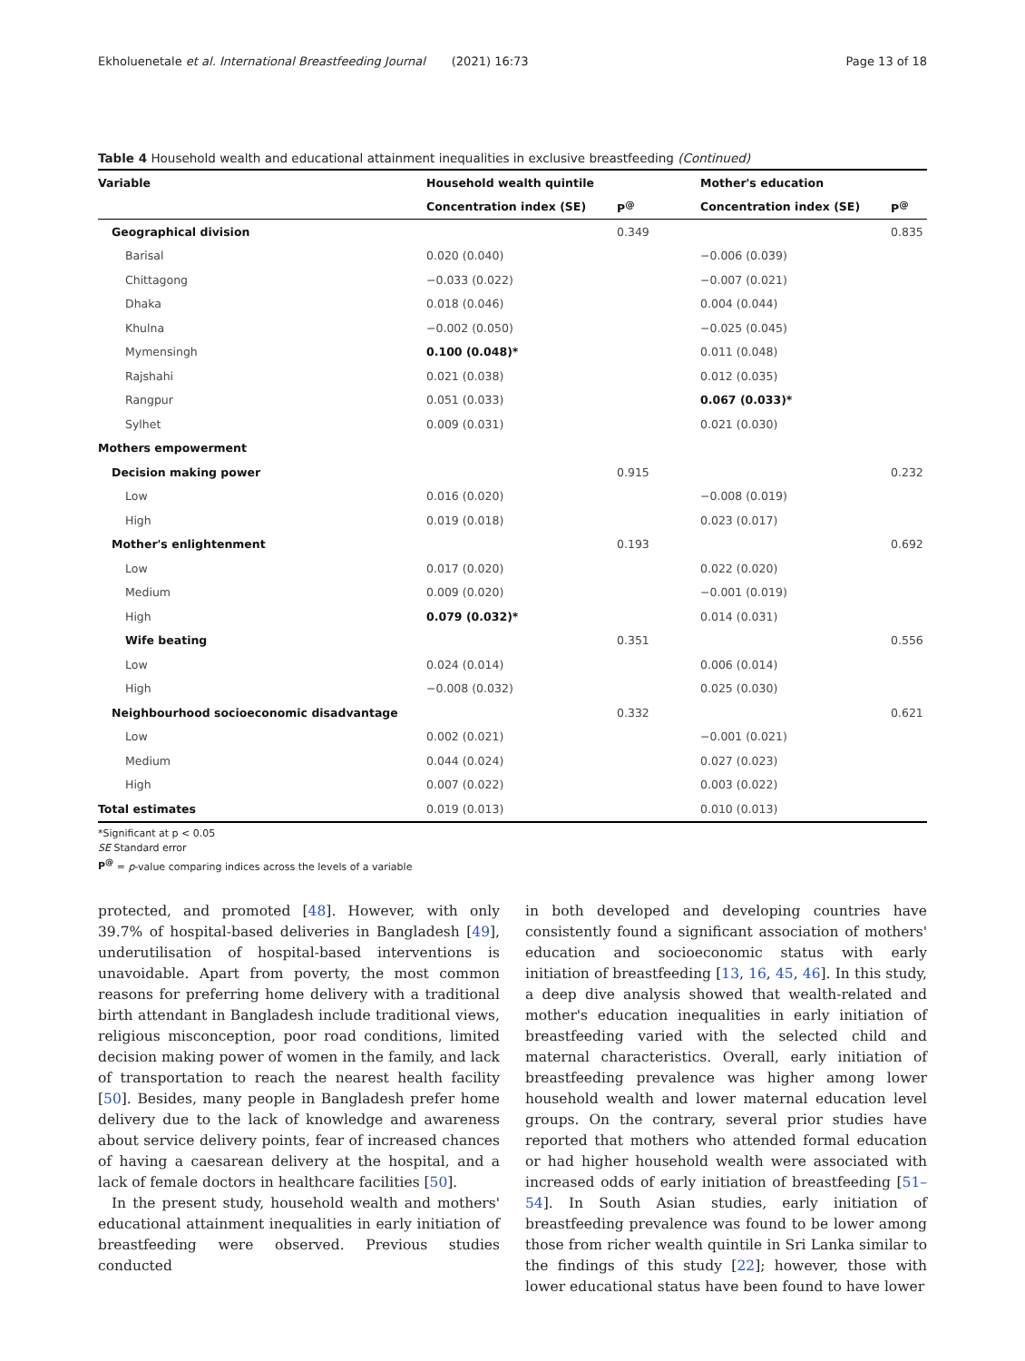Ekholuenetale et al. International Breastfeeding Journal (2021) 16:73 Page 13 of 18
Table 4 Household wealth and educational attainment inequalities in exclusive breastfeeding (Continued)
| Variable | Household wealth quintile | | Mother's education | |
| --- | --- | --- | --- | --- |
| | Concentration index (SE) | P<sup>@</sup> | Concentration index (SE) | P<sup>@</sup> |
| Geographical division | | 0.349 | | 0.835 |
| Barisal | 0.020 (0.040) | | −0.006 (0.039) | |
| Chittagong | −0.033 (0.022) | | −0.007 (0.021) | |
| Dhaka | 0.018 (0.046) | | 0.004 (0.044) | |
| Khulna | −0.002 (0.050) | | −0.025 (0.045) | |
| Mymensingh | 0.100 (0.048)* | | 0.011 (0.048) | |
| Rajshahi | 0.021 (0.038) | | 0.012 (0.035) | |
| Rangpur | 0.051 (0.033) | | 0.067 (0.033)* | |
| Sylhet | 0.009 (0.031) | | 0.021 (0.030) | |
| Mothers empowerment | | | | |
| Decision making power | | 0.915 | | 0.232 |
| Low | 0.016 (0.020) | | −0.008 (0.019) | |
| High | 0.019 (0.018) | | 0.023 (0.017) | |
| Mother's enlightenment | | 0.193 | | 0.692 |
| Low | 0.017 (0.020) | | 0.022 (0.020) | |
| Medium | 0.009 (0.020) | | −0.001 (0.019) | |
| High | 0.079 (0.032)* | | 0.014 (0.031) | |
| Wife beating | | 0.351 | | 0.556 |
| Low | 0.024 (0.014) | | 0.006 (0.014) | |
| High | −0.008 (0.032) | | 0.025 (0.030) | |
| Neighbourhood socioeconomic disadvantage | | 0.332 | | 0.621 |
| Low | 0.002 (0.021) | | −0.001 (0.021) | |
| Medium | 0.044 (0.024) | | 0.027 (0.023) | |
| High | 0.007 (0.022) | | 0.003 (0.022) | |
| Total estimates | 0.019 (0.013) | | 0.010 (0.013) | |
*Significant at p < 0.05
SE Standard error
P<sup>@</sup> = p-value comparing indices across the levels of a variable
protected, and promoted [48]. However, with only 39.7% of hospital-based deliveries in Bangladesh [49], underutilisation of hospital-based interventions is unavoidable. Apart from poverty, the most common reasons for preferring home delivery with a traditional birth attendant in Bangladesh include traditional views, religious misconception, poor road conditions, limited decision making power of women in the family, and lack of transportation to reach the nearest health facility [50]. Besides, many people in Bangladesh prefer home delivery due to the lack of knowledge and awareness about service delivery points, fear of increased chances of having a caesarean delivery at the hospital, and a lack of female doctors in healthcare facilities [50].
In the present study, household wealth and mothers' educational attainment inequalities in early initiation of breastfeeding were observed. Previous studies conducted
in both developed and developing countries have consistently found a significant association of mothers' education and socioeconomic status with early initiation of breastfeeding [13, 16, 45, 46]. In this study, a deep dive analysis showed that wealth-related and mother's education inequalities in early initiation of breastfeeding varied with the selected child and maternal characteristics. Overall, early initiation of breastfeeding prevalence was higher among lower household wealth and lower maternal education level groups. On the contrary, several prior studies have reported that mothers who attended formal education or had higher household wealth were associated with increased odds of early initiation of breastfeeding [51–54]. In South Asian studies, early initiation of breastfeeding prevalence was found to be lower among those from richer wealth quintile in Sri Lanka similar to the findings of this study [22]; however, those with lower educational status have been found to have lower